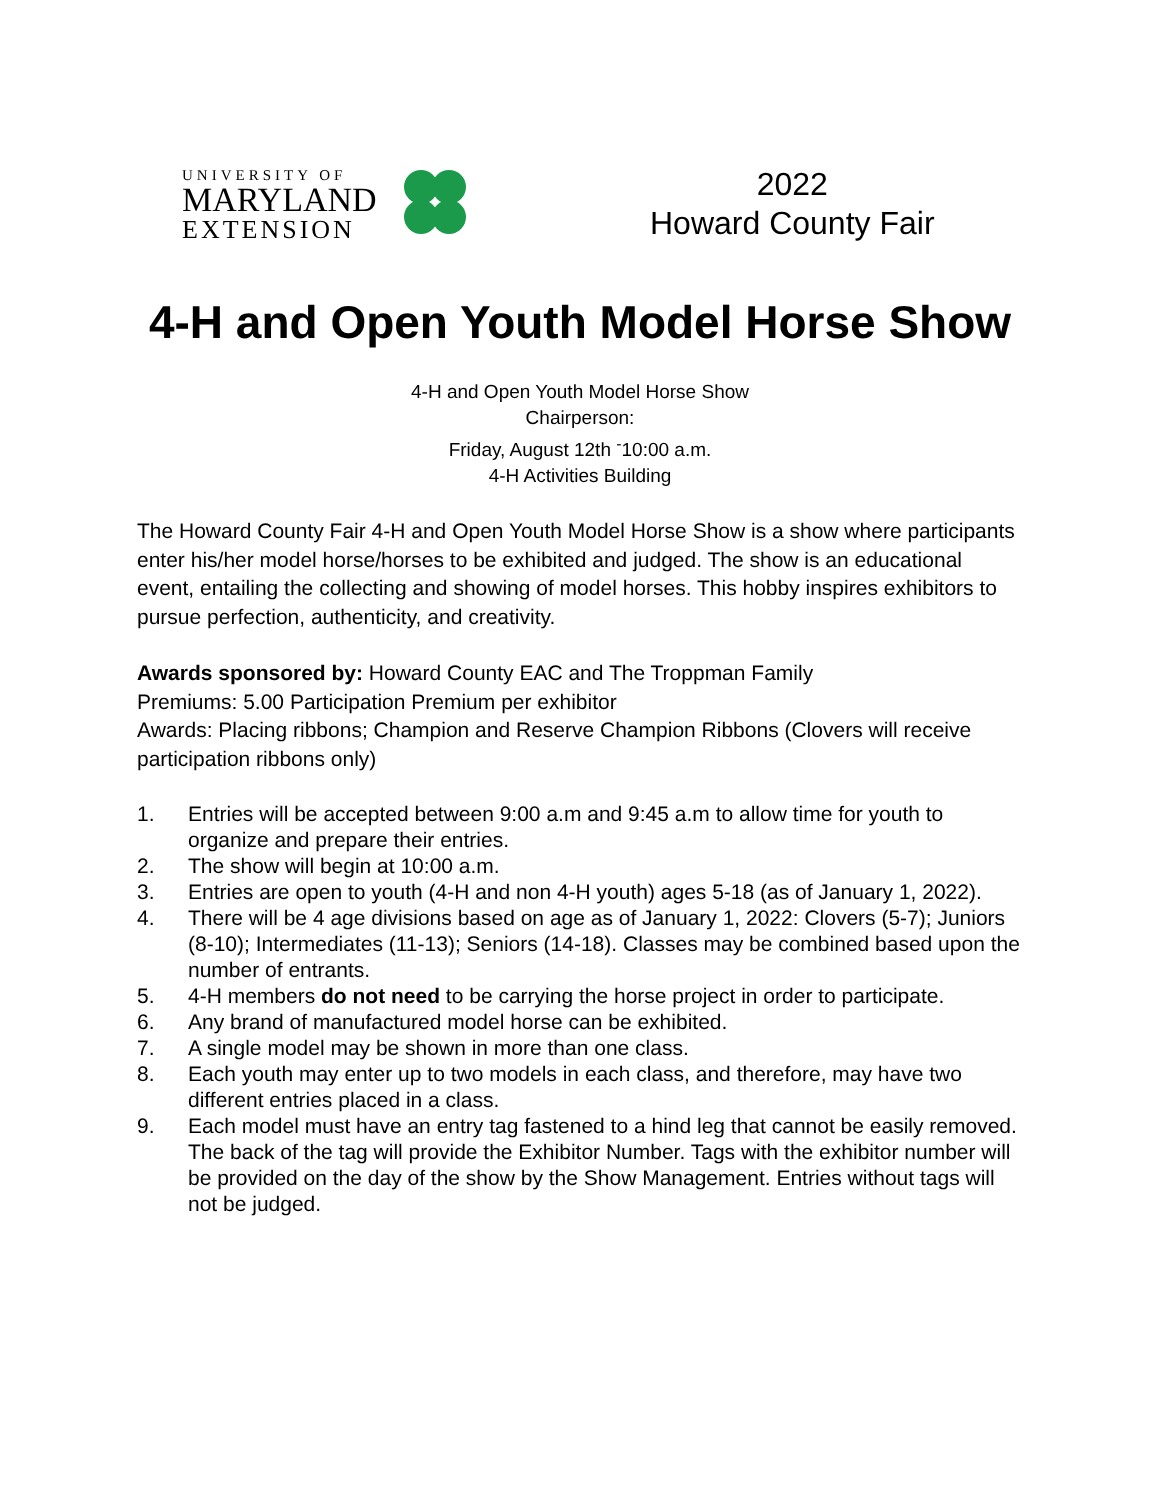UNIVERSITY OF
MARYLAND
EXTENSION
2022
Howard County Fair
4-H and Open Youth Model Horse Show
4-H and Open Youth Model Horse Show
Chairperson:
Friday, August 12th <sup>-</sup>10:00 a.m.
4-H Activities Building
The Howard County Fair 4-H and Open Youth Model Horse Show is a show where participants enter his/her model horse/horses to be exhibited and judged. The show is an educational event, entailing the collecting and showing of model horses. This hobby inspires exhibitors to pursue perfection, authenticity, and creativity.
Awards sponsored by: Howard County EAC and The Troppman Family
Premiums: 5.00 Participation Premium per exhibitor
Awards: Placing ribbons; Champion and Reserve Champion Ribbons (Clovers will receive participation ribbons only)
1. Entries will be accepted between 9:00 a.m and 9:45 a.m to allow time for youth to organize and prepare their entries.
2. The show will begin at 10:00 a.m.
3. Entries are open to youth (4-H and non 4-H youth) ages 5-18 (as of January 1, 2022).
4. There will be 4 age divisions based on age as of January 1, 2022: Clovers (5-7); Juniors (8-10); Intermediates (11-13); Seniors (14-18). Classes may be combined based upon the number of entrants.
5. 4-H members do not need to be carrying the horse project in order to participate.
6. Any brand of manufactured model horse can be exhibited.
7. A single model may be shown in more than one class.
8. Each youth may enter up to two models in each class, and therefore, may have two different entries placed in a class.
9. Each model must have an entry tag fastened to a hind leg that cannot be easily removed. The back of the tag will provide the Exhibitor Number. Tags with the exhibitor number will be provided on the day of the show by the Show Management. Entries without tags will not be judged.